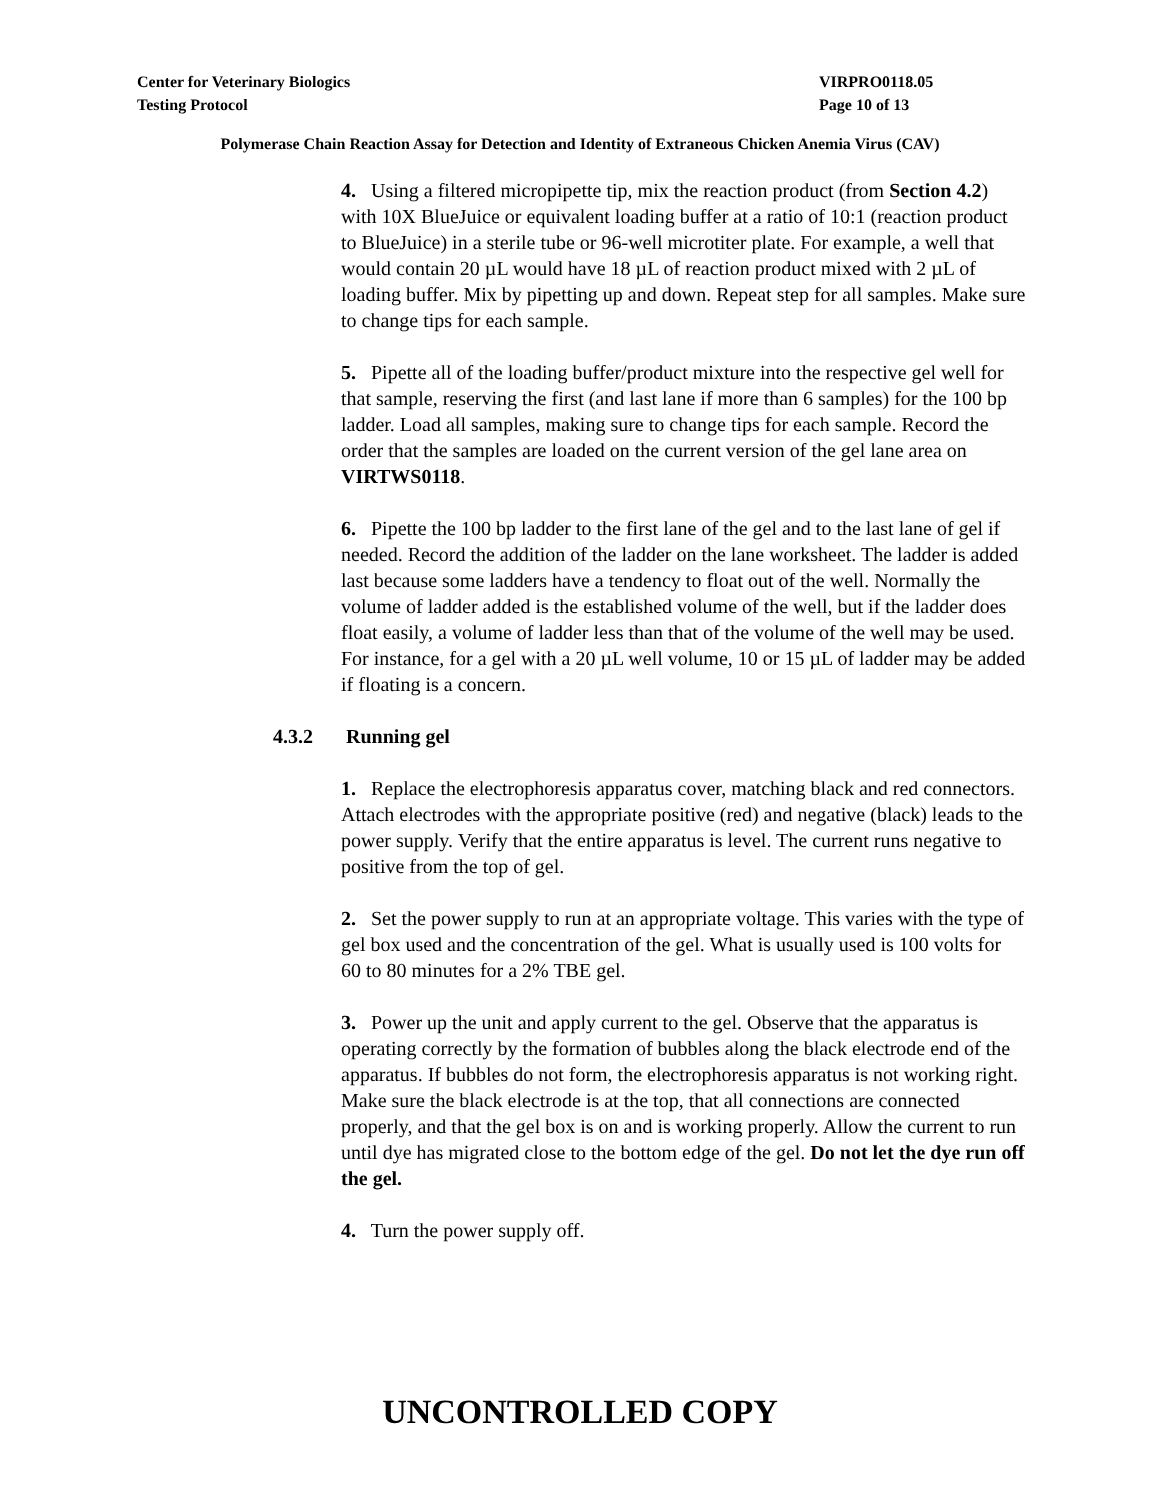Center for Veterinary Biologics VIRPRO0118.05
Testing Protocol Page 10 of 13
Polymerase Chain Reaction Assay for Detection and Identity of Extraneous Chicken Anemia Virus (CAV)
4. Using a filtered micropipette tip, mix the reaction product (from Section 4.2) with 10X BlueJuice or equivalent loading buffer at a ratio of 10:1 (reaction product to BlueJuice) in a sterile tube or 96-well microtiter plate. For example, a well that would contain 20 µL would have 18 µL of reaction product mixed with 2 µL of loading buffer. Mix by pipetting up and down. Repeat step for all samples. Make sure to change tips for each sample.
5. Pipette all of the loading buffer/product mixture into the respective gel well for that sample, reserving the first (and last lane if more than 6 samples) for the 100 bp ladder. Load all samples, making sure to change tips for each sample. Record the order that the samples are loaded on the current version of the gel lane area on VIRTWS0118.
6. Pipette the 100 bp ladder to the first lane of the gel and to the last lane of gel if needed. Record the addition of the ladder on the lane worksheet. The ladder is added last because some ladders have a tendency to float out of the well. Normally the volume of ladder added is the established volume of the well, but if the ladder does float easily, a volume of ladder less than that of the volume of the well may be used. For instance, for a gel with a 20 µL well volume, 10 or 15 µL of ladder may be added if floating is a concern.
4.3.2 Running gel
1. Replace the electrophoresis apparatus cover, matching black and red connectors. Attach electrodes with the appropriate positive (red) and negative (black) leads to the power supply. Verify that the entire apparatus is level. The current runs negative to positive from the top of gel.
2. Set the power supply to run at an appropriate voltage. This varies with the type of gel box used and the concentration of the gel. What is usually used is 100 volts for 60 to 80 minutes for a 2% TBE gel.
3. Power up the unit and apply current to the gel. Observe that the apparatus is operating correctly by the formation of bubbles along the black electrode end of the apparatus. If bubbles do not form, the electrophoresis apparatus is not working right. Make sure the black electrode is at the top, that all connections are connected properly, and that the gel box is on and is working properly. Allow the current to run until dye has migrated close to the bottom edge of the gel. Do not let the dye run off the gel.
4. Turn the power supply off.
UNCONTROLLED COPY